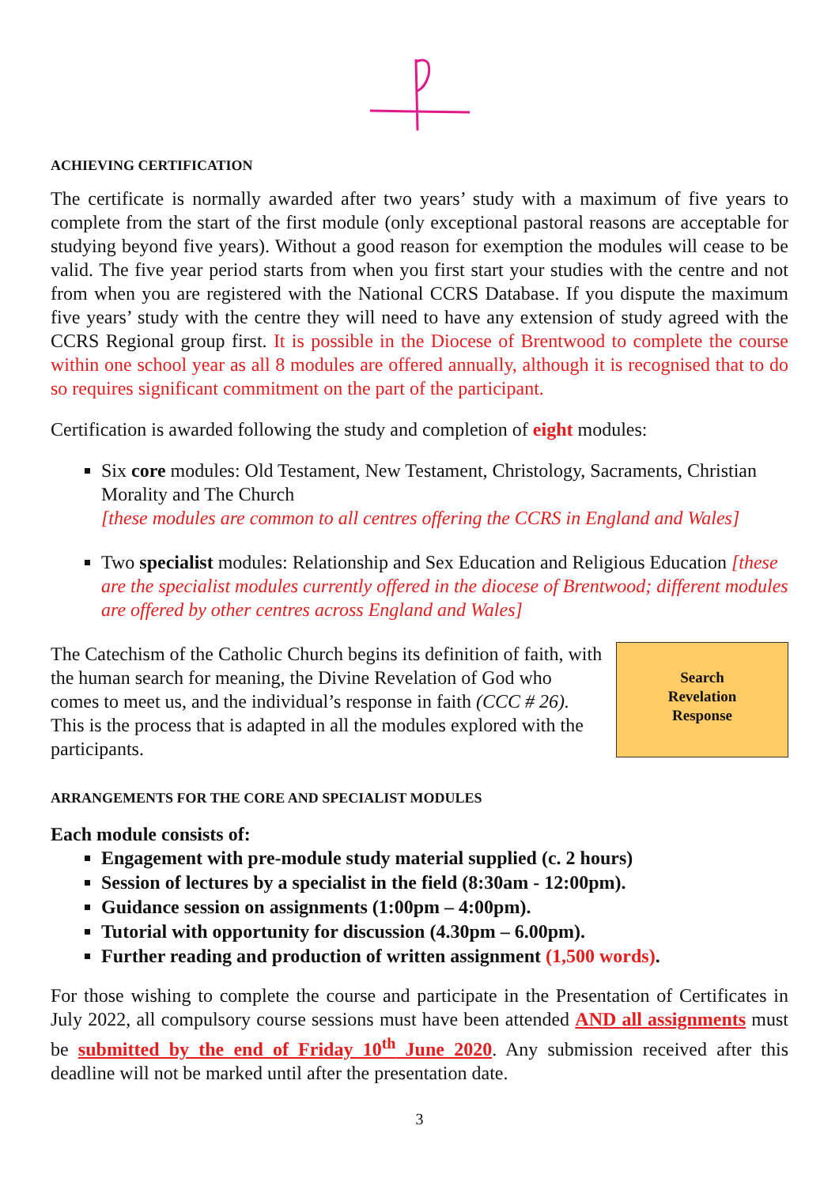ACHIEVING CERTIFICATION
The certificate is normally awarded after two years’ study with a maximum of five years to complete from the start of the first module (only exceptional pastoral reasons are acceptable for studying beyond five years). Without a good reason for exemption the modules will cease to be valid. The five year period starts from when you first start your studies with the centre and not from when you are registered with the National CCRS Database. If you dispute the maximum five years’ study with the centre they will need to have any extension of study agreed with the CCRS Regional group first. It is possible in the Diocese of Brentwood to complete the course within one school year as all 8 modules are offered annually, although it is recognised that to do so requires significant commitment on the part of the participant.
Certification is awarded following the study and completion of eight modules:
Six core modules: Old Testament, New Testament, Christology, Sacraments, Christian Morality and The Church
[these modules are common to all centres offering the CCRS in England and Wales]
Two specialist modules: Relationship and Sex Education and Religious Education [these are the specialist modules currently offered in the diocese of Brentwood; different modules are offered by other centres across England and Wales]
Search
Revelation
Response
The Catechism of the Catholic Church begins its definition of faith, with the human search for meaning, the Divine Revelation of God who comes to meet us, and the individual’s response in faith (CCC # 26). This is the process that is adapted in all the modules explored with the participants.
ARRANGEMENTS FOR THE CORE AND SPECIALIST MODULES
Each module consists of:
Engagement with pre-module study material supplied (c. 2 hours)
Session of lectures by a specialist in the field (8:30am - 12:00pm).
Guidance session on assignments (1:00pm – 4:00pm).
Tutorial with opportunity for discussion (4.30pm – 6.00pm).
Further reading and production of written assignment (1,500 words).
For those wishing to complete the course and participate in the Presentation of Certificates in July 2022, all compulsory course sessions must have been attended AND all assignments must be submitted by the end of Friday 10<sup>th</sup> June 2020. Any submission received after this deadline will not be marked until after the presentation date.
3